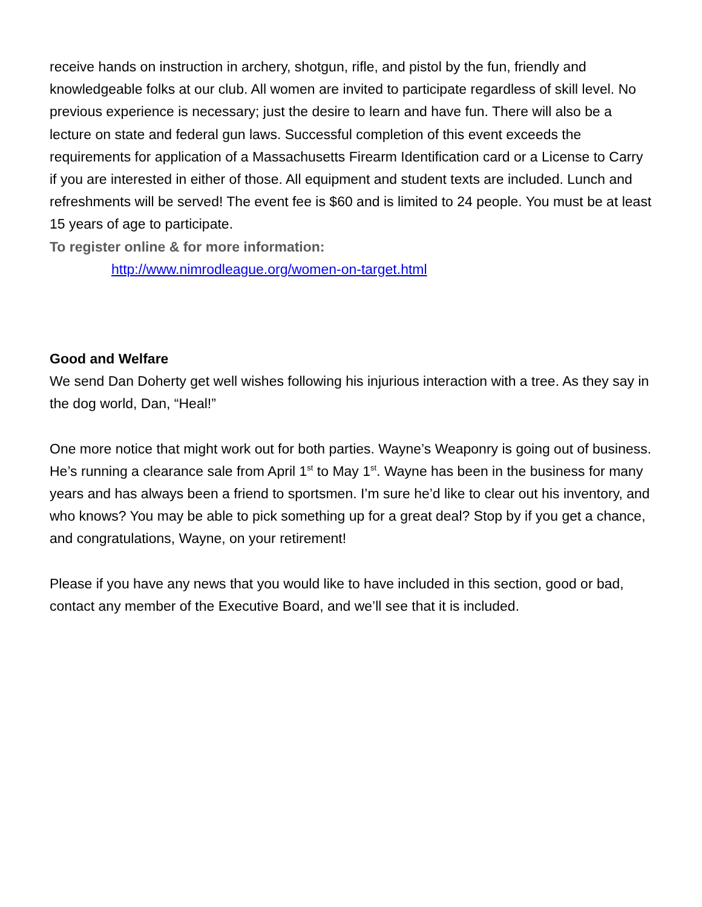receive hands on instruction in archery, shotgun, rifle, and pistol by the fun, friendly and knowledgeable folks at our club. All women are invited to participate regardless of skill level. No previous experience is necessary; just the desire to learn and have fun. There will also be a lecture on state and federal gun laws. Successful completion of this event exceeds the requirements for application of a Massachusetts Firearm Identification card or a License to Carry if you are interested in either of those. All equipment and student texts are included. Lunch and refreshments will be served! The event fee is $60 and is limited to 24 people. You must be at least 15 years of age to participate.
To register online & for more information:
http://www.nimrodleague.org/women-on-target.html
Good and Welfare
We send Dan Doherty get well wishes following his injurious interaction with a tree. As they say in the dog world, Dan, “Heal!”
One more notice that might work out for both parties. Wayne’s Weaponry is going out of business. He’s running a clearance sale from April 1<sup>st</sup> to May 1<sup>st</sup>. Wayne has been in the business for many years and has always been a friend to sportsmen. I’m sure he’d like to clear out his inventory, and who knows? You may be able to pick something up for a great deal? Stop by if you get a chance, and congratulations, Wayne, on your retirement!
Please if you have any news that you would like to have included in this section, good or bad, contact any member of the Executive Board, and we’ll see that it is included.